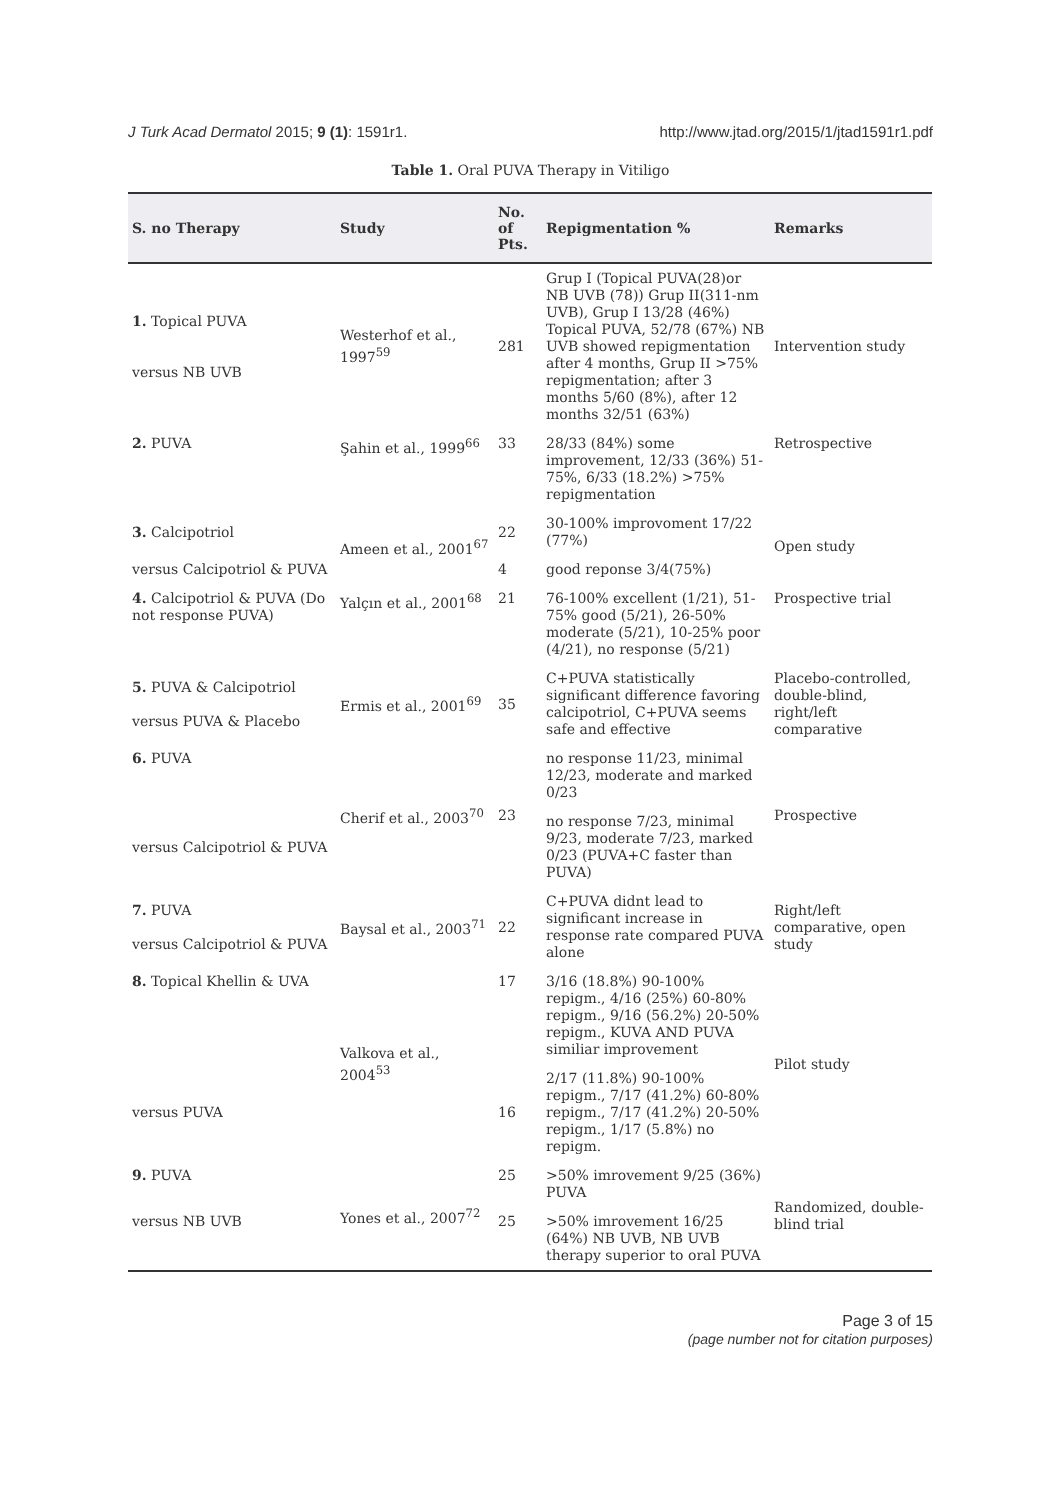J Turk Acad Dermatol 2015; 9 (1): 1591r1. http://www.jtad.org/2015/1/jtad1591r1.pdf
Table 1. Oral PUVA Therapy in Vitiligo
| S. no Therapy | Study | No. of Pts. | Repigmentation % | Remarks |
| --- | --- | --- | --- | --- |
| 1. Topical PUVA versus NB UVB | Westerhof et al., 1997<sup>59</sup> | 281 | Grup I (Topical PUVA(28)or NB UVB (78)) Grup II(311-nm UVB), Grup I 13/28 (46%) Topical PUVA, 52/78 (67%) NB UVB showed repigmentation after 4 months, Grup II >75% repigmentation; after 3 months 5/60 (8%), after 12 months 32/51 (63%) | Intervention study |
| 2. PUVA | Şahin et al., 1999<sup>66</sup> | 33 | 28/33 (84%) some improvement, 12/33 (36%) 51-75%, 6/33 (18.2%) >75% repigmentation | Retrospective |
| 3. Calcipotriol | Ameen et al., 2001<sup>67</sup> | 22 | 30-100% improvoment 17/22 (77%) | Open study |
| versus Calcipotriol & PUVA | | 4 | good reponse 3/4(75%) | |
| 4. Calcipotriol & PUVA (Do not response PUVA) | Yalçın et al., 2001<sup>68</sup> | 21 | 76-100% excellent (1/21), 51-75% good (5/21), 26-50% moderate (5/21), 10-25% poor (4/21), no response (5/21) | Prospective trial |
| 5. PUVA & Calcipotriol versus PUVA & Placebo | Ermis et al., 2001<sup>69</sup> | 35 | C+PUVA statistically significant difference favoring calcipotriol, C+PUVA seems safe and effective | Placebo-controlled, double-blind, right/left comparative |
| 6. PUVA | Cherif et al., 2003<sup>70</sup> | 23 | no response 11/23, minimal 12/23, moderate and marked 0/23 | Prospective |
| versus Calcipotriol & PUVA | | | no response 7/23, minimal 9/23, moderate 7/23, marked 0/23 (PUVA+C faster than PUVA) | |
| 7. PUVA versus Calcipotriol & PUVA | Baysal et al., 2003<sup>71</sup> | 22 | C+PUVA didnt lead to significant increase in response rate compared PUVA alone | Right/left comparative, open study |
| 8. Topical Khellin & UVA | Valkova et al., 2004<sup>53</sup> | 17 | 3/16 (18.8%) 90-100% repigm., 4/16 (25%) 60-80% repigm., 9/16 (56.2%) 20-50% repigm., KUVA AND PUVA similiar improvement | Pilot study |
| versus PUVA | | 16 | 2/17 (11.8%) 90-100% repigm., 7/17 (41.2%) 60-80% repigm., 7/17 (41.2%) 20-50% repigm., 1/17 (5.8%) no repigm. | |
| 9. PUVA | Yones et al., 2007<sup>72</sup> | 25 | >50% imrovement 9/25 (36%) PUVA | Randomized, double-blind trial |
| versus NB UVB | | 25 | >50% imrovement 16/25 (64%) NB UVB, NB UVB therapy superior to oral PUVA | |
Page 3 of 15
(page number not for citation purposes)